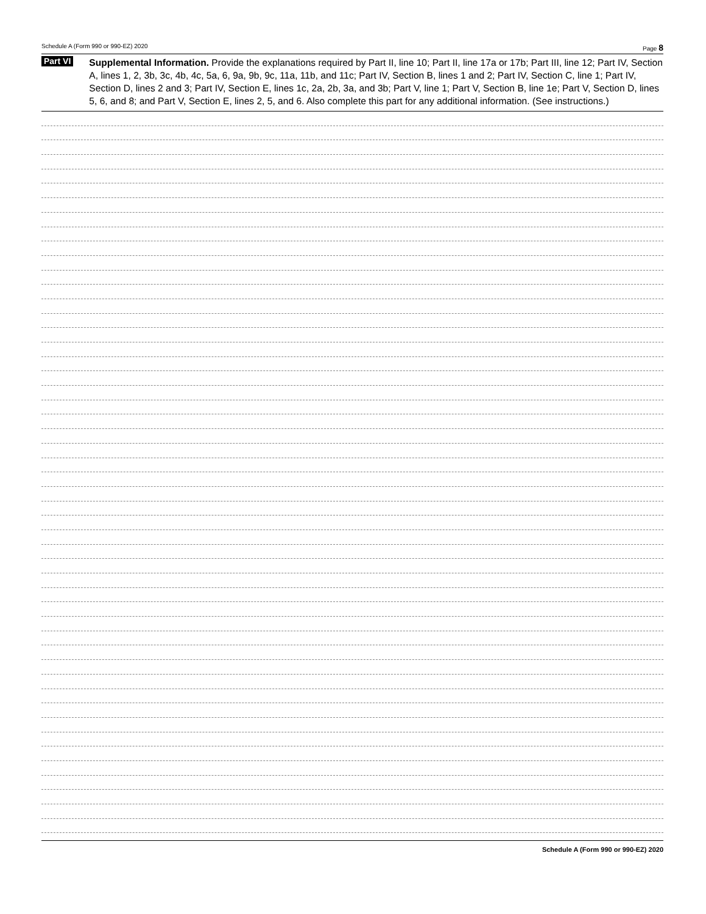Schedule A (Form 990 or 990-EZ) 2020 Page 8
Part VI
Supplemental Information. Provide the explanations required by Part II, line 10; Part II, line 17a or 17b; Part III, line 12; Part IV, Section A, lines 1, 2, 3b, 3c, 4b, 4c, 5a, 6, 9a, 9b, 9c, 11a, 11b, and 11c; Part IV, Section B, lines 1 and 2; Part IV, Section C, line 1; Part IV, Section D, lines 2 and 3; Part IV, Section E, lines 1c, 2a, 2b, 3a, and 3b; Part V, line 1; Part V, Section B, line 1e; Part V, Section D, lines 5, 6, and 8; and Part V, Section E, lines 2, 5, and 6. Also complete this part for any additional information. (See instructions.)
Schedule A (Form 990 or 990-EZ) 2020